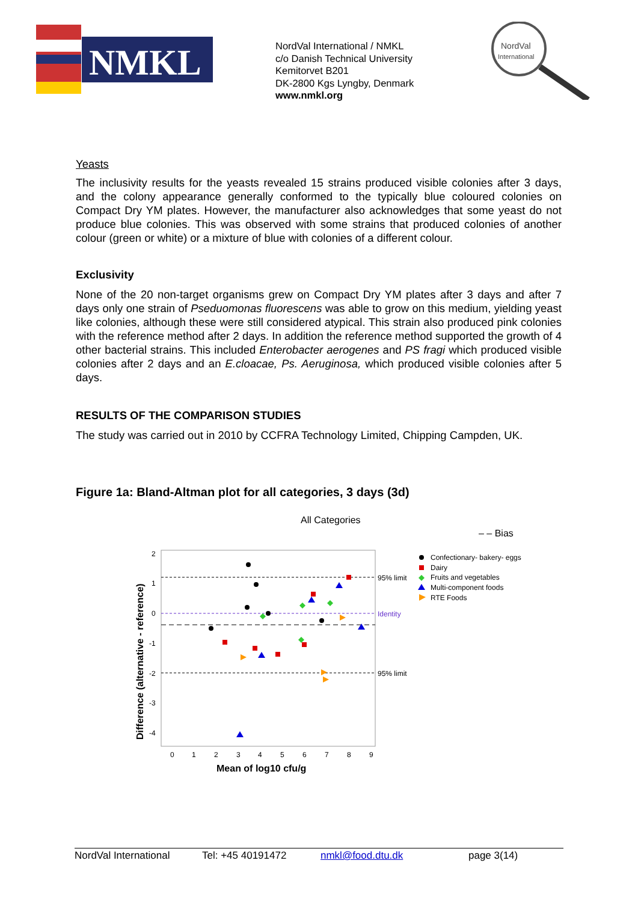NMKL
NordVal International / NMKL
c/o Danish Technical University
Kemitorvet B201
DK-2800 Kgs Lyngby, Denmark
www.nmkl.org
NordVal
International
Yeasts
The inclusivity results for the yeasts revealed 15 strains produced visible colonies after 3 days, and the colony appearance generally conformed to the typically blue coloured colonies on Compact Dry YM plates. However, the manufacturer also acknowledges that some yeast do not produce blue colonies. This was observed with some strains that produced colonies of another colour (green or white) or a mixture of blue with colonies of a different colour.
Exclusivity
None of the 20 non-target organisms grew on Compact Dry YM plates after 3 days and after 7 days only one strain of Pseduomonas fluorescens was able to grow on this medium, yielding yeast like colonies, although these were still considered atypical. This strain also produced pink colonies with the reference method after 2 days. In addition the reference method supported the growth of 4 other bacterial strains. This included Enterobacter aerogenes and PS fragi which produced visible colonies after 2 days and an E.cloacae, Ps. Aeruginosa, which produced visible colonies after 5 days.
RESULTS OF THE COMPARISON STUDIES
The study was carried out in 2010 by CCFRA Technology Limited, Chipping Campden, UK.
Figure 1a: Bland-Altman plot for all categories, 3 days (3d)
All Categories
– – Bias
95% limit
95% limit
Identity
2
1
0
-1
-2
-3
-4
0
1
2
3
4
5
6
7
8
9
Mean of log10 cfu/g
Difference (alternative - reference)
Confectionary- bakery- eggs
Dairy
Fruits and vegetables
Multi-component foods
RTE Foods
NordVal International Tel: +45 40191472 nmkl@food.dtu.dk page 3(14)